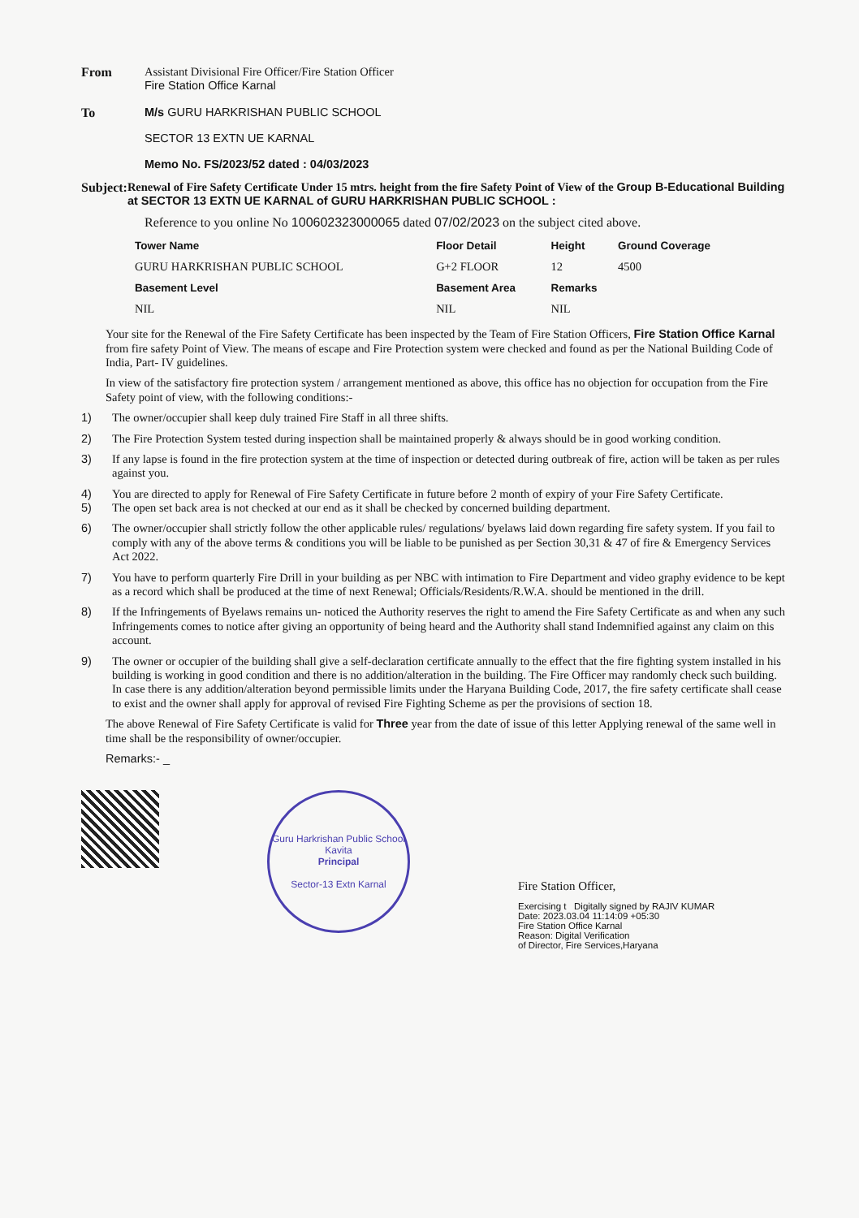From Assistant Divisional Fire Officer/Fire Station Officer
Fire Station Office Karnal
To M/s GURU HARKRISHAN PUBLIC SCHOOL
SECTOR 13 EXTN UE KARNAL
Memo No. FS/2023/52 dated : 04/03/2023
Subject: Renewal of Fire Safety Certificate Under 15 mtrs. height from the fire Safety Point of View of the Group B-Educational Building at SECTOR 13 EXTN UE KARNAL of GURU HARKRISHAN PUBLIC SCHOOL :
Reference to you online No 100602323000065 dated 07/02/2023 on the subject cited above.
| Tower Name | Floor Detail | Height | Ground Coverage |
| --- | --- | --- | --- |
| GURU HARKRISHAN PUBLIC SCHOOL | G+2 FLOOR | 12 | 4500 |
| Basement Level | Basement Area | Remarks | |
| NIL | NIL | NIL | |
Your site for the Renewal of the Fire Safety Certificate has been inspected by the Team of Fire Station Officers, Fire Station Office Karnal from fire safety Point of View. The means of escape and Fire Protection system were checked and found as per the National Building Code of India, Part- IV guidelines.
In view of the satisfactory fire protection system / arrangement mentioned as above, this office has no objection for occupation from the Fire Safety point of view, with the following conditions:-
1) The owner/occupier shall keep duly trained Fire Staff in all three shifts.
2) The Fire Protection System tested during inspection shall be maintained properly & always should be in good working condition.
3) If any lapse is found in the fire protection system at the time of inspection or detected during outbreak of fire, action will be taken as per rules against you.
4)
5) You are directed to apply for Renewal of Fire Safety Certificate in future before 2 month of expiry of your Fire Safety Certificate.
The open set back area is not checked at our end as it shall be checked by concerned building department.
6) The owner/occupier shall strictly follow the other applicable rules/ regulations/ byelaws laid down regarding fire safety system. If you fail to comply with any of the above terms & conditions you will be liable to be punished as per Section 30,31 & 47 of fire & Emergency Services Act 2022.
7) You have to perform quarterly Fire Drill in your building as per NBC with intimation to Fire Department and video graphy evidence to be kept as a record which shall be produced at the time of next Renewal; Officials/Residents/R.W.A. should be mentioned in the drill.
8) If the Infringements of Byelaws remains un- noticed the Authority reserves the right to amend the Fire Safety Certificate as and when any such Infringements comes to notice after giving an opportunity of being heard and the Authority shall stand Indemnified against any claim on this account.
9) The owner or occupier of the building shall give a self-declaration certificate annually to the effect that the fire fighting system installed in his building is working in good condition and there is no addition/alteration in the building. The Fire Officer may randomly check such building. In case there is any addition/alteration beyond permissible limits under the Haryana Building Code, 2017, the fire safety certificate shall cease to exist and the owner shall apply for approval of revised Fire Fighting Scheme as per the provisions of section 18.
The above Renewal of Fire Safety Certificate is valid for Three year from the date of issue of this letter Applying renewal of the same well in time shall be the responsibility of owner/occupier.
Remarks:- _
Guru Harkrishan Public School
Kavita
Principal
Sector-13 Extn Karnal
Fire Station Officer,
Exercising t Digitally signed by RAJIV KUMAR
Date: 2023.03.04 11:14:09 +05:30
Fire Station Office Karnal
Reason: Digital Verification
of Director, Fire Services,Haryana